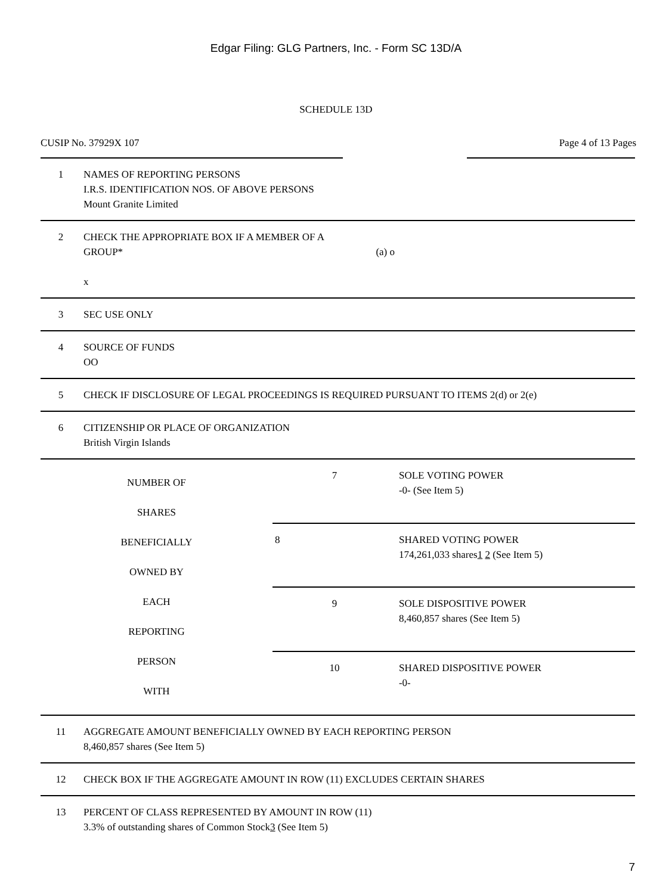Edgar Filing: GLG Partners, Inc. - Form SC 13D/A
SCHEDULE 13D
CUSIP No. 37929X 107 Page 4 of 13 Pages
| 1 | NAMES OF REPORTING PERSONS I.R.S. IDENTIFICATION NOS. OF ABOVE PERSONS Mount Granite Limited | | |
| 2 | CHECK THE APPROPRIATE BOX IF A MEMBER OF A GROUP* (a) o x | | |
| 3 | SEC USE ONLY | | |
| 4 | SOURCE OF FUNDS OO | | |
| 5 | CHECK IF DISCLOSURE OF LEGAL PROCEEDINGS IS REQUIRED PURSUANT TO ITEMS 2(d) or 2(e) | | |
| 6 | CITIZENSHIP OR PLACE OF ORGANIZATION British Virgin Islands | | |
| NUMBER OF SHARES BENEFICIALLY OWNED BY EACH REPORTING PERSON WITH | | 7 | SOLE VOTING POWER -0- (See Item 5) |
| | | 8 | SHARED VOTING POWER 174,261,033 shares 1 2 (See Item 5) |
| | | 9 | SOLE DISPOSITIVE POWER 8,460,857 shares (See Item 5) |
| | | 10 | SHARED DISPOSITIVE POWER -0- |
| 11 | AGGREGATE AMOUNT BENEFICIALLY OWNED BY EACH REPORTING PERSON 8,460,857 shares (See Item 5) | | |
| 12 | CHECK BOX IF THE AGGREGATE AMOUNT IN ROW (11) EXCLUDES CERTAIN SHARES | | |
| 13 | PERCENT OF CLASS REPRESENTED BY AMOUNT IN ROW (11) 3.3% of outstanding shares of Common Stock 3 (See Item 5) | | |
7